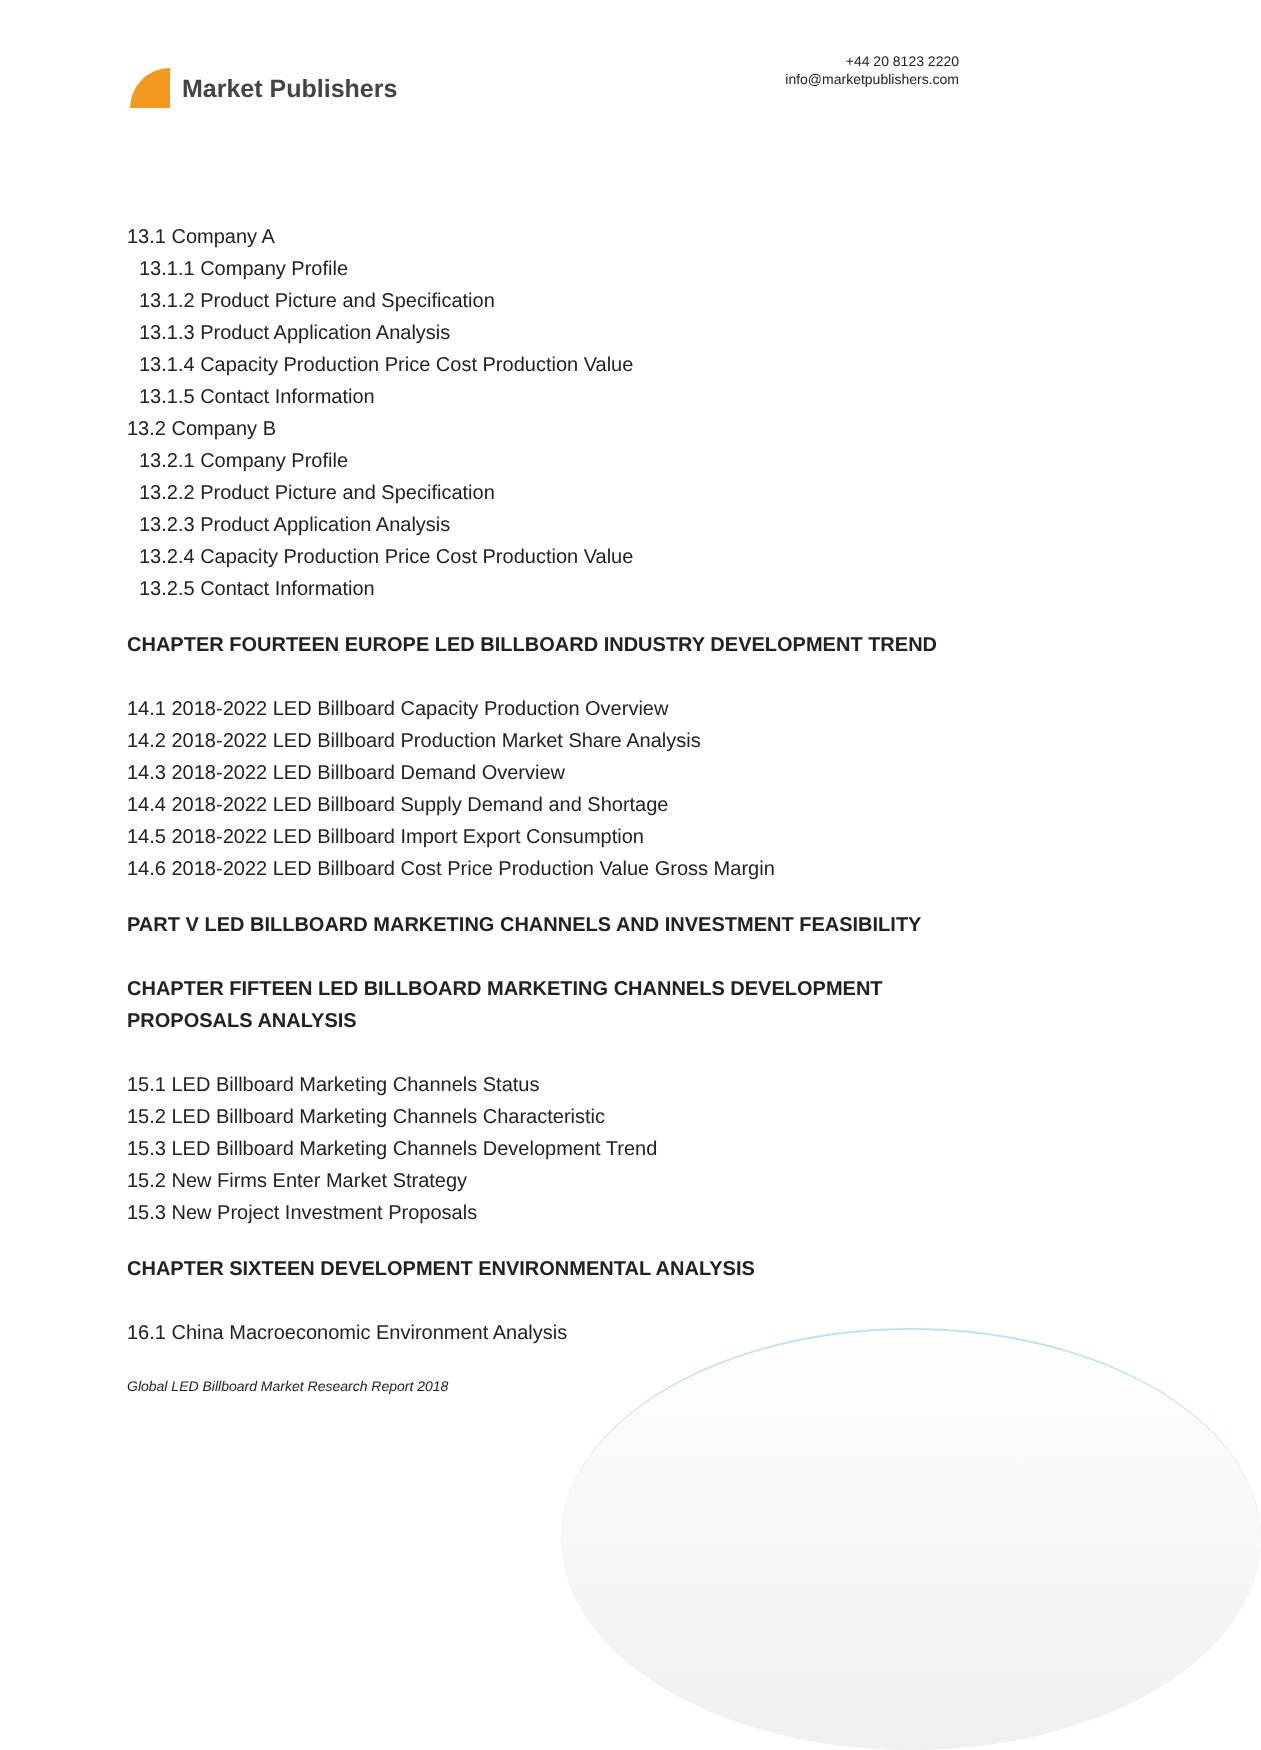Market Publishers
+44 20 8123 2220
info@marketpublishers.com
13.1 Company A
13.1.1 Company Profile
13.1.2 Product Picture and Specification
13.1.3 Product Application Analysis
13.1.4 Capacity Production Price Cost Production Value
13.1.5 Contact Information
13.2 Company B
13.2.1 Company Profile
13.2.2 Product Picture and Specification
13.2.3 Product Application Analysis
13.2.4 Capacity Production Price Cost Production Value
13.2.5 Contact Information
CHAPTER FOURTEEN EUROPE LED BILLBOARD INDUSTRY DEVELOPMENT TREND
14.1 2018-2022 LED Billboard Capacity Production Overview
14.2 2018-2022 LED Billboard Production Market Share Analysis
14.3 2018-2022 LED Billboard Demand Overview
14.4 2018-2022 LED Billboard Supply Demand and Shortage
14.5 2018-2022 LED Billboard Import Export Consumption
14.6 2018-2022 LED Billboard Cost Price Production Value Gross Margin
PART V LED BILLBOARD MARKETING CHANNELS AND INVESTMENT FEASIBILITY
CHAPTER FIFTEEN LED BILLBOARD MARKETING CHANNELS DEVELOPMENT PROPOSALS ANALYSIS
15.1 LED Billboard Marketing Channels Status
15.2 LED Billboard Marketing Channels Characteristic
15.3 LED Billboard Marketing Channels Development Trend
15.2 New Firms Enter Market Strategy
15.3 New Project Investment Proposals
CHAPTER SIXTEEN DEVELOPMENT ENVIRONMENTAL ANALYSIS
16.1 China Macroeconomic Environment Analysis
Global LED Billboard Market Research Report 2018